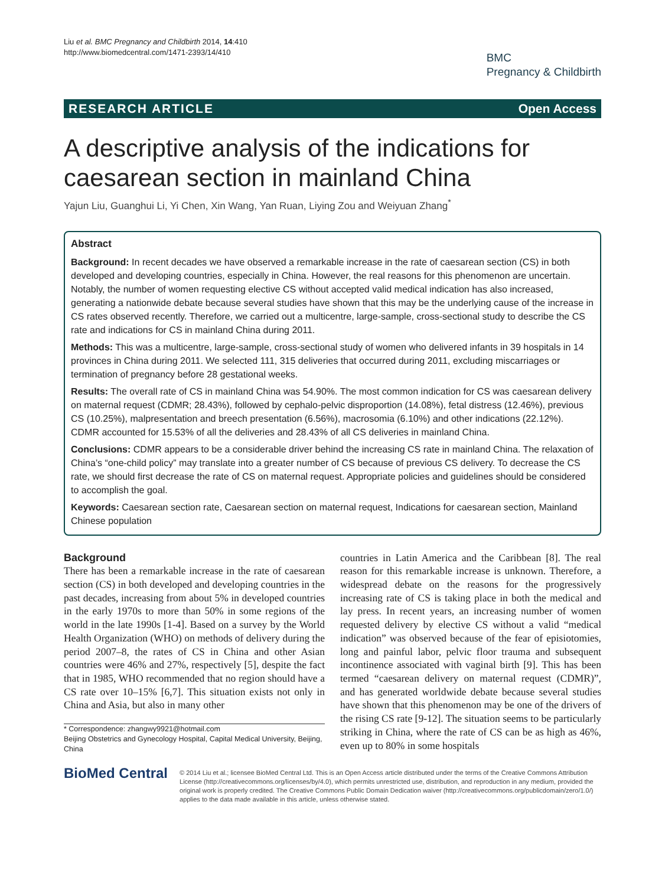Liu et al. BMC Pregnancy and Childbirth 2014, 14:410
http://www.biomedcentral.com/1471-2393/14/410
BMC
Pregnancy & Childbirth
RESEARCH ARTICLE Open Access
A descriptive analysis of the indications for caesarean section in mainland China
Yajun Liu, Guanghui Li, Yi Chen, Xin Wang, Yan Ruan, Liying Zou and Weiyuan Zhang<sup>*</sup>
Abstract
Background: In recent decades we have observed a remarkable increase in the rate of caesarean section (CS) in both developed and developing countries, especially in China. However, the real reasons for this phenomenon are uncertain. Notably, the number of women requesting elective CS without accepted valid medical indication has also increased, generating a nationwide debate because several studies have shown that this may be the underlying cause of the increase in CS rates observed recently. Therefore, we carried out a multicentre, large-sample, cross-sectional study to describe the CS rate and indications for CS in mainland China during 2011.
Methods: This was a multicentre, large-sample, cross-sectional study of women who delivered infants in 39 hospitals in 14 provinces in China during 2011. We selected 111, 315 deliveries that occurred during 2011, excluding miscarriages or termination of pregnancy before 28 gestational weeks.
Results: The overall rate of CS in mainland China was 54.90%. The most common indication for CS was caesarean delivery on maternal request (CDMR; 28.43%), followed by cephalo-pelvic disproportion (14.08%), fetal distress (12.46%), previous CS (10.25%), malpresentation and breech presentation (6.56%), macrosomia (6.10%) and other indications (22.12%). CDMR accounted for 15.53% of all the deliveries and 28.43% of all CS deliveries in mainland China.
Conclusions: CDMR appears to be a considerable driver behind the increasing CS rate in mainland China. The relaxation of China’s “one-child policy” may translate into a greater number of CS because of previous CS delivery. To decrease the CS rate, we should first decrease the rate of CS on maternal request. Appropriate policies and guidelines should be considered to accomplish the goal.
Keywords: Caesarean section rate, Caesarean section on maternal request, Indications for caesarean section, Mainland Chinese population
Background
There has been a remarkable increase in the rate of caesarean section (CS) in both developed and developing countries in the past decades, increasing from about 5% in developed countries in the early 1970s to more than 50% in some regions of the world in the late 1990s [1-4]. Based on a survey by the World Health Organization (WHO) on methods of delivery during the period 2007–8, the rates of CS in China and other Asian countries were 46% and 27%, respectively [5], despite the fact that in 1985, WHO recommended that no region should have a CS rate over 10–15% [6,7]. This situation exists not only in China and Asia, but also in many other
* Correspondence: zhangwy9921@hotmail.com
Beijing Obstetrics and Gynecology Hospital, Capital Medical University, Beijing, China
countries in Latin America and the Caribbean [8]. The real reason for this remarkable increase is unknown. Therefore, a widespread debate on the reasons for the progressively increasing rate of CS is taking place in both the medical and lay press. In recent years, an increasing number of women requested delivery by elective CS without a valid “medical indication” was observed because of the fear of episiotomies, long and painful labor, pelvic floor trauma and subsequent incontinence associated with vaginal birth [9]. This has been termed “caesarean delivery on maternal request (CDMR)”, and has generated worldwide debate because several studies have shown that this phenomenon may be one of the drivers of the rising CS rate [9-12]. The situation seems to be particularly striking in China, where the rate of CS can be as high as 46%, even up to 80% in some hospitals
BioMed Central
© 2014 Liu et al.; licensee BioMed Central Ltd. This is an Open Access article distributed under the terms of the Creative Commons Attribution License (http://creativecommons.org/licenses/by/4.0), which permits unrestricted use, distribution, and reproduction in any medium, provided the original work is properly credited. The Creative Commons Public Domain Dedication waiver (http://creativecommons.org/publicdomain/zero/1.0/) applies to the data made available in this article, unless otherwise stated.